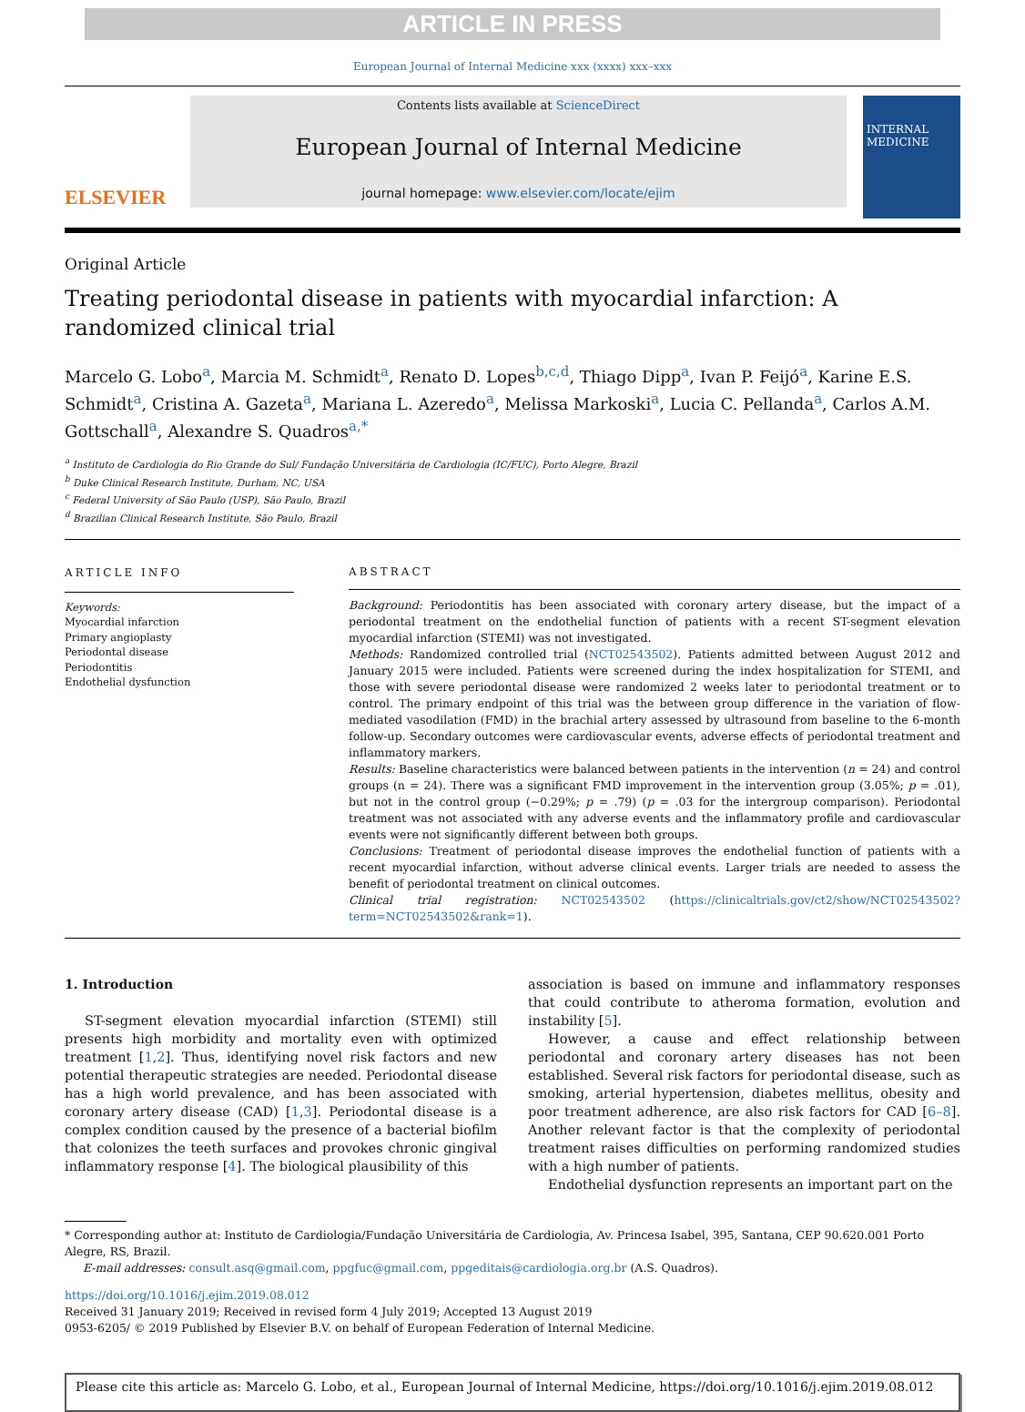ARTICLE IN PRESS
European Journal of Internal Medicine xxx (xxxx) xxx–xxx
ELSEVIER
Contents lists available at ScienceDirect
European Journal of Internal Medicine
journal homepage: www.elsevier.com/locate/ejim
INTERNAL MEDICINE
Original Article
Treating periodontal disease in patients with myocardial infarction: A randomized clinical trial
Marcelo G. Lobo<sup>a</sup>, Marcia M. Schmidt<sup>a</sup>, Renato D. Lopes<sup>b,c,d</sup>, Thiago Dipp<sup>a</sup>, Ivan P. Feijó<sup>a</sup>, Karine E.S. Schmidt<sup>a</sup>, Cristina A. Gazeta<sup>a</sup>, Mariana L. Azeredo<sup>a</sup>, Melissa Markoski<sup>a</sup>, Lucia C. Pellanda<sup>a</sup>, Carlos A.M. Gottschall<sup>a</sup>, Alexandre S. Quadros<sup>a,*</sup>
<sup>a</sup> Instituto de Cardiologia do Rio Grande do Sul/ Fundação Universitária de Cardiologia (IC/FUC), Porto Alegre, Brazil
<sup>b</sup> Duke Clinical Research Institute, Durham, NC, USA
<sup>c</sup> Federal University of São Paulo (USP), São Paulo, Brazil
<sup>d</sup> Brazilian Clinical Research Institute, São Paulo, Brazil
ARTICLE INFO
Keywords:
Myocardial infarction
Primary angioplasty
Periodontal disease
Periodontitis
Endothelial dysfunction
ABSTRACT
Background: Periodontitis has been associated with coronary artery disease, but the impact of a periodontal treatment on the endothelial function of patients with a recent ST-segment elevation myocardial infarction (STEMI) was not investigated.
Methods: Randomized controlled trial (NCT02543502). Patients admitted between August 2012 and January 2015 were included. Patients were screened during the index hospitalization for STEMI, and those with severe periodontal disease were randomized 2 weeks later to periodontal treatment or to control. The primary endpoint of this trial was the between group difference in the variation of flow-mediated vasodilation (FMD) in the brachial artery assessed by ultrasound from baseline to the 6-month follow-up. Secondary outcomes were cardiovascular events, adverse effects of periodontal treatment and inflammatory markers.
Results: Baseline characteristics were balanced between patients in the intervention (n = 24) and control groups (n = 24). There was a significant FMD improvement in the intervention group (3.05%; p = .01), but not in the control group (−0.29%; p = .79) (p = .03 for the intergroup comparison). Periodontal treatment was not associated with any adverse events and the inflammatory profile and cardiovascular events were not significantly different between both groups.
Conclusions: Treatment of periodontal disease improves the endothelial function of patients with a recent myocardial infarction, without adverse clinical events. Larger trials are needed to assess the benefit of periodontal treatment on clinical outcomes.
Clinical trial registration: NCT02543502 (https://clinicaltrials.gov/ct2/show/NCT02543502?term=NCT02543502&rank=1).
1. Introduction
ST-segment elevation myocardial infarction (STEMI) still presents high morbidity and mortality even with optimized treatment [1,2]. Thus, identifying novel risk factors and new potential therapeutic strategies are needed. Periodontal disease has a high world prevalence, and has been associated with coronary artery disease (CAD) [1,3]. Periodontal disease is a complex condition caused by the presence of a bacterial biofilm that colonizes the teeth surfaces and provokes chronic gingival inflammatory response [4]. The biological plausibility of this
association is based on immune and inflammatory responses that could contribute to atheroma formation, evolution and instability [5].
However, a cause and effect relationship between periodontal and coronary artery diseases has not been established. Several risk factors for periodontal disease, such as smoking, arterial hypertension, diabetes mellitus, obesity and poor treatment adherence, are also risk factors for CAD [6–8]. Another relevant factor is that the complexity of periodontal treatment raises difficulties on performing randomized studies with a high number of patients.
Endothelial dysfunction represents an important part on the
* Corresponding author at: Instituto de Cardiologia/Fundação Universitária de Cardiologia, Av. Princesa Isabel, 395, Santana, CEP 90.620.001 Porto Alegre, RS, Brazil.
E-mail addresses: consult.asq@gmail.com, ppgfuc@gmail.com, ppgeditais@cardiologia.org.br (A.S. Quadros).
https://doi.org/10.1016/j.ejim.2019.08.012
Received 31 January 2019; Received in revised form 4 July 2019; Accepted 13 August 2019
0953-6205/ © 2019 Published by Elsevier B.V. on behalf of European Federation of Internal Medicine.
Please cite this article as: Marcelo G. Lobo, et al., European Journal of Internal Medicine, https://doi.org/10.1016/j.ejim.2019.08.012